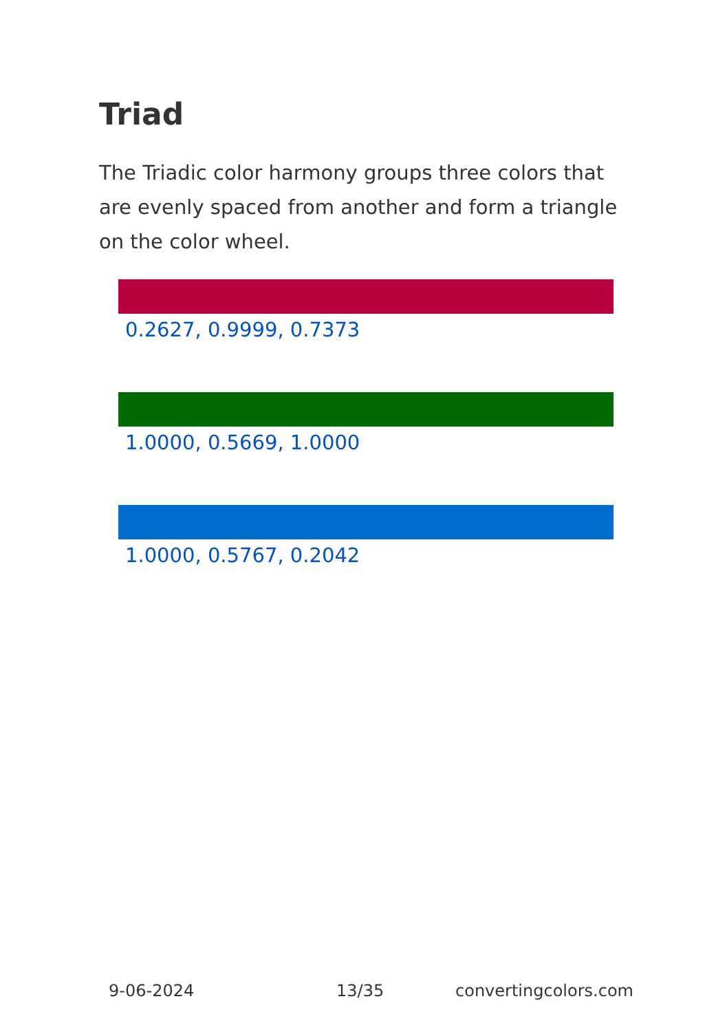Triad
The Triadic color harmony groups three colors that are evenly spaced from another and form a triangle on the color wheel.
0.2627, 0.9999, 0.7373
1.0000, 0.5669, 1.0000
1.0000, 0.5767, 0.2042
9-06-2024 13/35 convertingcolors.com